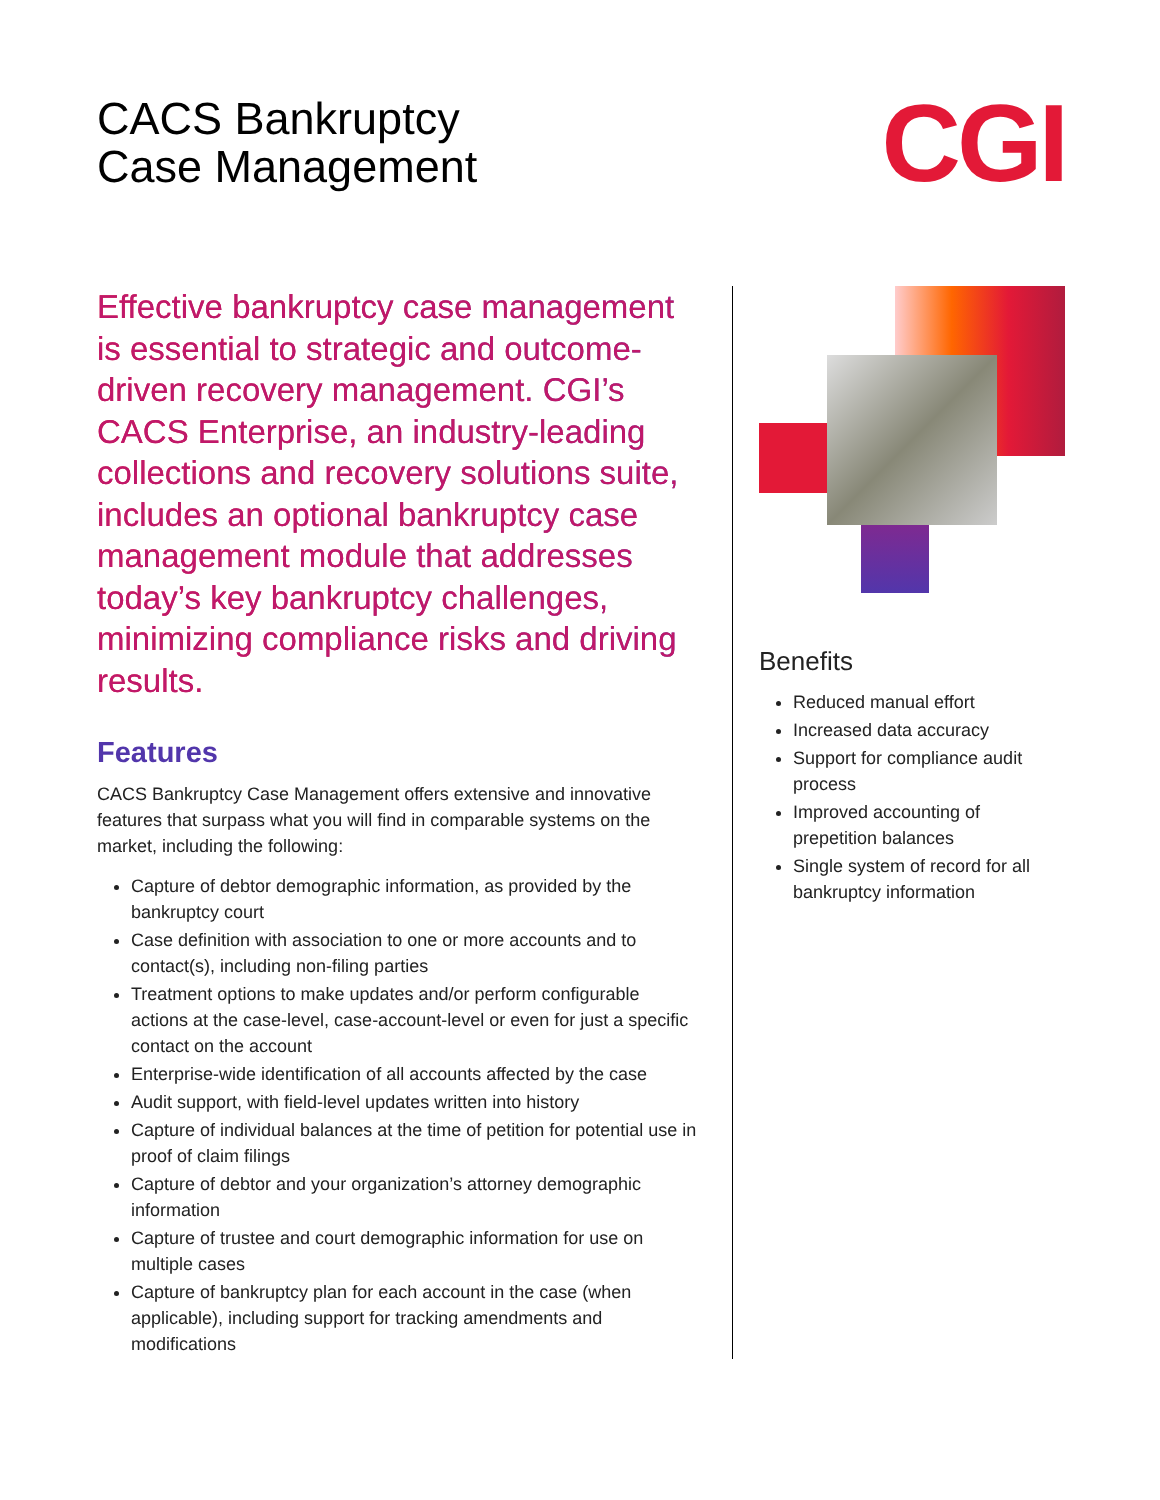CACS Bankruptcy
Case Management
CGI
Effective bankruptcy case management is essential to strategic and outcome-driven recovery management. CGI’s CACS Enterprise, an industry-leading collections and recovery solutions suite, includes an optional bankruptcy case management module that addresses today’s key bankruptcy challenges, minimizing compliance risks and driving results.
Features
CACS Bankruptcy Case Management offers extensive and innovative features that surpass what you will find in comparable systems on the market, including the following:
Capture of debtor demographic information, as provided by the bankruptcy court
Case definition with association to one or more accounts and to contact(s), including non-filing parties
Treatment options to make updates and/or perform configurable actions at the case-level, case-account-level or even for just a specific contact on the account
Enterprise-wide identification of all accounts affected by the case
Audit support, with field-level updates written into history
Capture of individual balances at the time of petition for potential use in proof of claim filings
Capture of debtor and your organization’s attorney demographic information
Capture of trustee and court demographic information for use on multiple cases
Capture of bankruptcy plan for each account in the case (when applicable), including support for tracking amendments and modifications
Benefits
Reduced manual effort
Increased data accuracy
Support for compliance audit process
Improved accounting of prepetition balances
Single system of record for all bankruptcy information